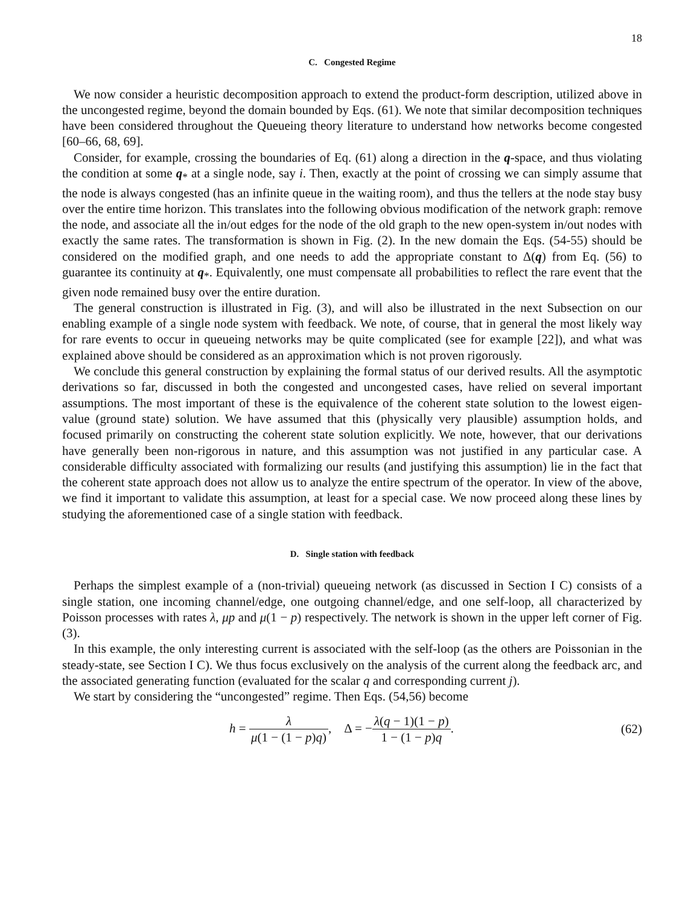18
C. Congested Regime
We now consider a heuristic decomposition approach to extend the product-form description, utilized above in the uncongested regime, beyond the domain bounded by Eqs. (61). We note that similar decomposition techniques have been considered throughout the Queueing theory literature to understand how networks become congested [60–66, 68, 69].
Consider, for example, crossing the boundaries of Eq. (61) along a direction in the q-space, and thus violating the condition at some q<sub>*</sub> at a single node, say i. Then, exactly at the point of crossing we can simply assume that the node is always congested (has an infinite queue in the waiting room), and thus the tellers at the node stay busy over the entire time horizon. This translates into the following obvious modification of the network graph: remove the node, and associate all the in/out edges for the node of the old graph to the new open-system in/out nodes with exactly the same rates. The transformation is shown in Fig. (2). In the new domain the Eqs. (54-55) should be considered on the modified graph, and one needs to add the appropriate constant to Δ(q) from Eq. (56) to guarantee its continuity at q<sub>*</sub>. Equivalently, one must compensate all probabilities to reflect the rare event that the given node remained busy over the entire duration.
The general construction is illustrated in Fig. (3), and will also be illustrated in the next Subsection on our enabling example of a single node system with feedback. We note, of course, that in general the most likely way for rare events to occur in queueing networks may be quite complicated (see for example [22]), and what was explained above should be considered as an approximation which is not proven rigorously.
We conclude this general construction by explaining the formal status of our derived results. All the asymptotic derivations so far, discussed in both the congested and uncongested cases, have relied on several important assumptions. The most important of these is the equivalence of the coherent state solution to the lowest eigen-value (ground state) solution. We have assumed that this (physically very plausible) assumption holds, and focused primarily on constructing the coherent state solution explicitly. We note, however, that our derivations have generally been non-rigorous in nature, and this assumption was not justified in any particular case. A considerable difficulty associated with formalizing our results (and justifying this assumption) lie in the fact that the coherent state approach does not allow us to analyze the entire spectrum of the operator. In view of the above, we find it important to validate this assumption, at least for a special case. We now proceed along these lines by studying the aforementioned case of a single station with feedback.
D. Single station with feedback
Perhaps the simplest example of a (non-trivial) queueing network (as discussed in Section I C) consists of a single station, one incoming channel/edge, one outgoing channel/edge, and one self-loop, all characterized by Poisson processes with rates λ, μp and μ(1 − p) respectively. The network is shown in the upper left corner of Fig. (3).
In this example, the only interesting current is associated with the self-loop (as the others are Poissonian in the steady-state, see Section I C). We thus focus exclusively on the analysis of the current along the feedback arc, and the associated generating function (evaluated for the scalar q and corresponding current j).
We start by considering the “uncongested” regime. Then Eqs. (54,56) become
h = λ μ(1 − (1 − p)q), Δ = −λ(q − 1)(1 − p) 1 − (1 − p)q.
(62)